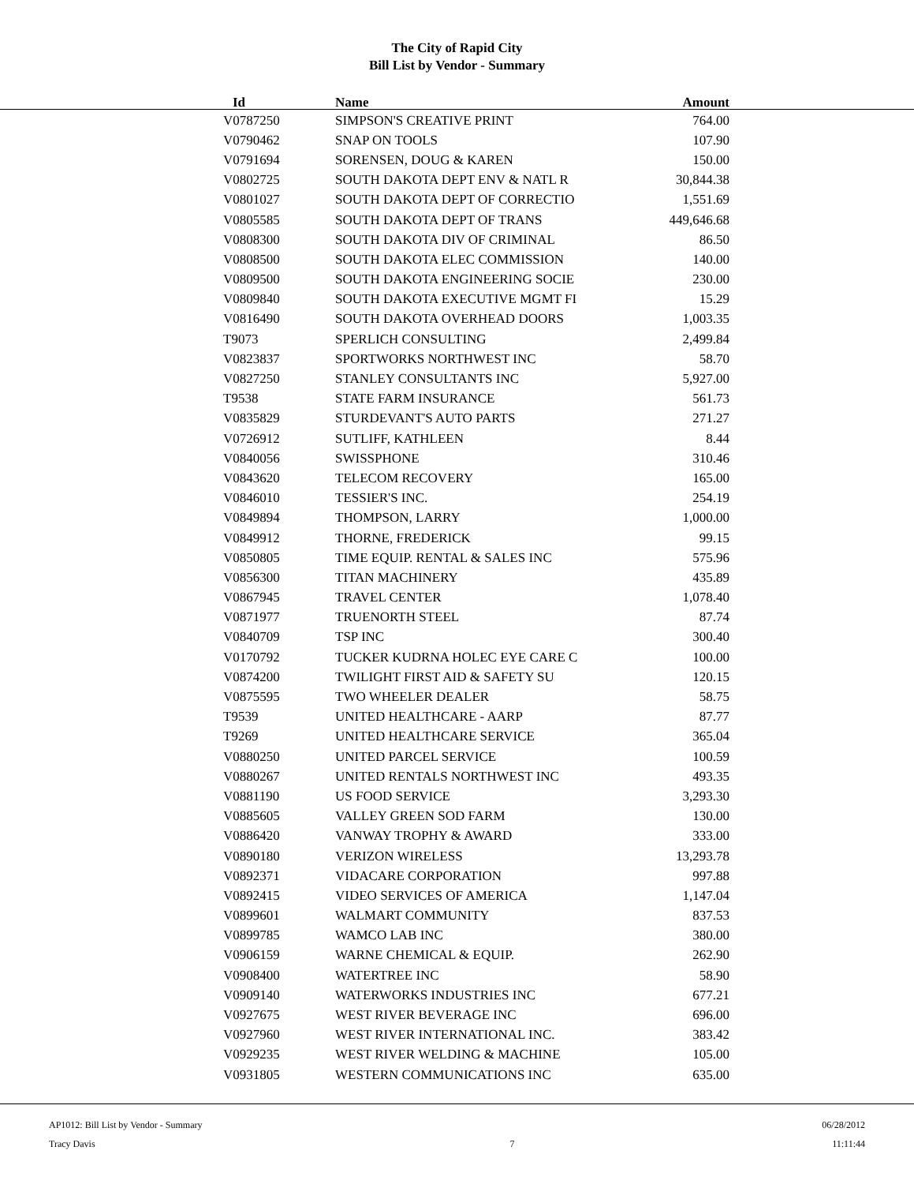The City of Rapid City
Bill List by Vendor - Summary
| Id | Name | Amount |
| --- | --- | --- |
| V0787250 | SIMPSON'S CREATIVE PRINT | 764.00 |
| V0790462 | SNAP ON TOOLS | 107.90 |
| V0791694 | SORENSEN, DOUG & KAREN | 150.00 |
| V0802725 | SOUTH DAKOTA DEPT ENV & NATL R | 30,844.38 |
| V0801027 | SOUTH DAKOTA DEPT OF CORRECTIO | 1,551.69 |
| V0805585 | SOUTH DAKOTA DEPT OF TRANS | 449,646.68 |
| V0808300 | SOUTH DAKOTA DIV OF CRIMINAL | 86.50 |
| V0808500 | SOUTH DAKOTA ELEC COMMISSION | 140.00 |
| V0809500 | SOUTH DAKOTA ENGINEERING SOCIE | 230.00 |
| V0809840 | SOUTH DAKOTA EXECUTIVE MGMT FI | 15.29 |
| V0816490 | SOUTH DAKOTA OVERHEAD DOORS | 1,003.35 |
| T9073 | SPERLICH CONSULTING | 2,499.84 |
| V0823837 | SPORTWORKS NORTHWEST INC | 58.70 |
| V0827250 | STANLEY CONSULTANTS INC | 5,927.00 |
| T9538 | STATE FARM INSURANCE | 561.73 |
| V0835829 | STURDEVANT'S AUTO PARTS | 271.27 |
| V0726912 | SUTLIFF, KATHLEEN | 8.44 |
| V0840056 | SWISSPHONE | 310.46 |
| V0843620 | TELECOM RECOVERY | 165.00 |
| V0846010 | TESSIER'S INC. | 254.19 |
| V0849894 | THOMPSON, LARRY | 1,000.00 |
| V0849912 | THORNE, FREDERICK | 99.15 |
| V0850805 | TIME EQUIP. RENTAL & SALES INC | 575.96 |
| V0856300 | TITAN MACHINERY | 435.89 |
| V0867945 | TRAVEL CENTER | 1,078.40 |
| V0871977 | TRUENORTH STEEL | 87.74 |
| V0840709 | TSP INC | 300.40 |
| V0170792 | TUCKER KUDRNA HOLEC EYE CARE C | 100.00 |
| V0874200 | TWILIGHT FIRST AID & SAFETY SU | 120.15 |
| V0875595 | TWO WHEELER DEALER | 58.75 |
| T9539 | UNITED HEALTHCARE - AARP | 87.77 |
| T9269 | UNITED HEALTHCARE SERVICE | 365.04 |
| V0880250 | UNITED PARCEL SERVICE | 100.59 |
| V0880267 | UNITED RENTALS NORTHWEST INC | 493.35 |
| V0881190 | US FOOD SERVICE | 3,293.30 |
| V0885605 | VALLEY GREEN SOD FARM | 130.00 |
| V0886420 | VANWAY TROPHY & AWARD | 333.00 |
| V0890180 | VERIZON WIRELESS | 13,293.78 |
| V0892371 | VIDACARE CORPORATION | 997.88 |
| V0892415 | VIDEO SERVICES OF AMERICA | 1,147.04 |
| V0899601 | WALMART COMMUNITY | 837.53 |
| V0899785 | WAMCO LAB INC | 380.00 |
| V0906159 | WARNE CHEMICAL & EQUIP. | 262.90 |
| V0908400 | WATERTREE INC | 58.90 |
| V0909140 | WATERWORKS INDUSTRIES INC | 677.21 |
| V0927675 | WEST RIVER BEVERAGE INC | 696.00 |
| V0927960 | WEST RIVER INTERNATIONAL INC. | 383.42 |
| V0929235 | WEST RIVER WELDING & MACHINE | 105.00 |
| V0931805 | WESTERN COMMUNICATIONS INC | 635.00 |
AP1012: Bill List by Vendor - Summary
Tracy Davis
7 06/28/2012
11:11:44